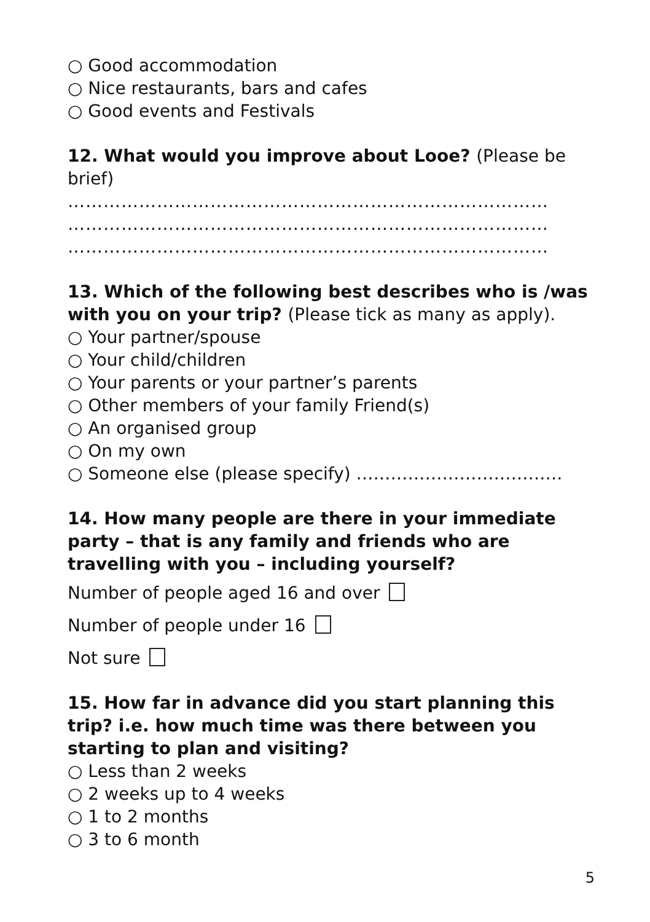○ Good accommodation
○ Nice restaurants, bars and cafes
○ Good events and Festivals
12. What would you improve about Looe? (Please be brief)
………………………………………………………………………
………………………………………………………………………
………………………………………………………………………
13. Which of the following best describes who is /was with you on your trip? (Please tick as many as apply).
○ Your partner/spouse
○ Your child/children
○ Your parents or your partner’s parents
○ Other members of your family Friend(s)
○ An organised group
○ On my own
○ Someone else (please specify) ………………………………
14. How many people are there in your immediate party – that is any family and friends who are travelling with you – including yourself?
Number of people aged 16 and over
Number of people under 16
Not sure
15. How far in advance did you start planning this trip? i.e. how much time was there between you starting to plan and visiting?
○ Less than 2 weeks
○ 2 weeks up to 4 weeks
○ 1 to 2 months
○ 3 to 6 month
5